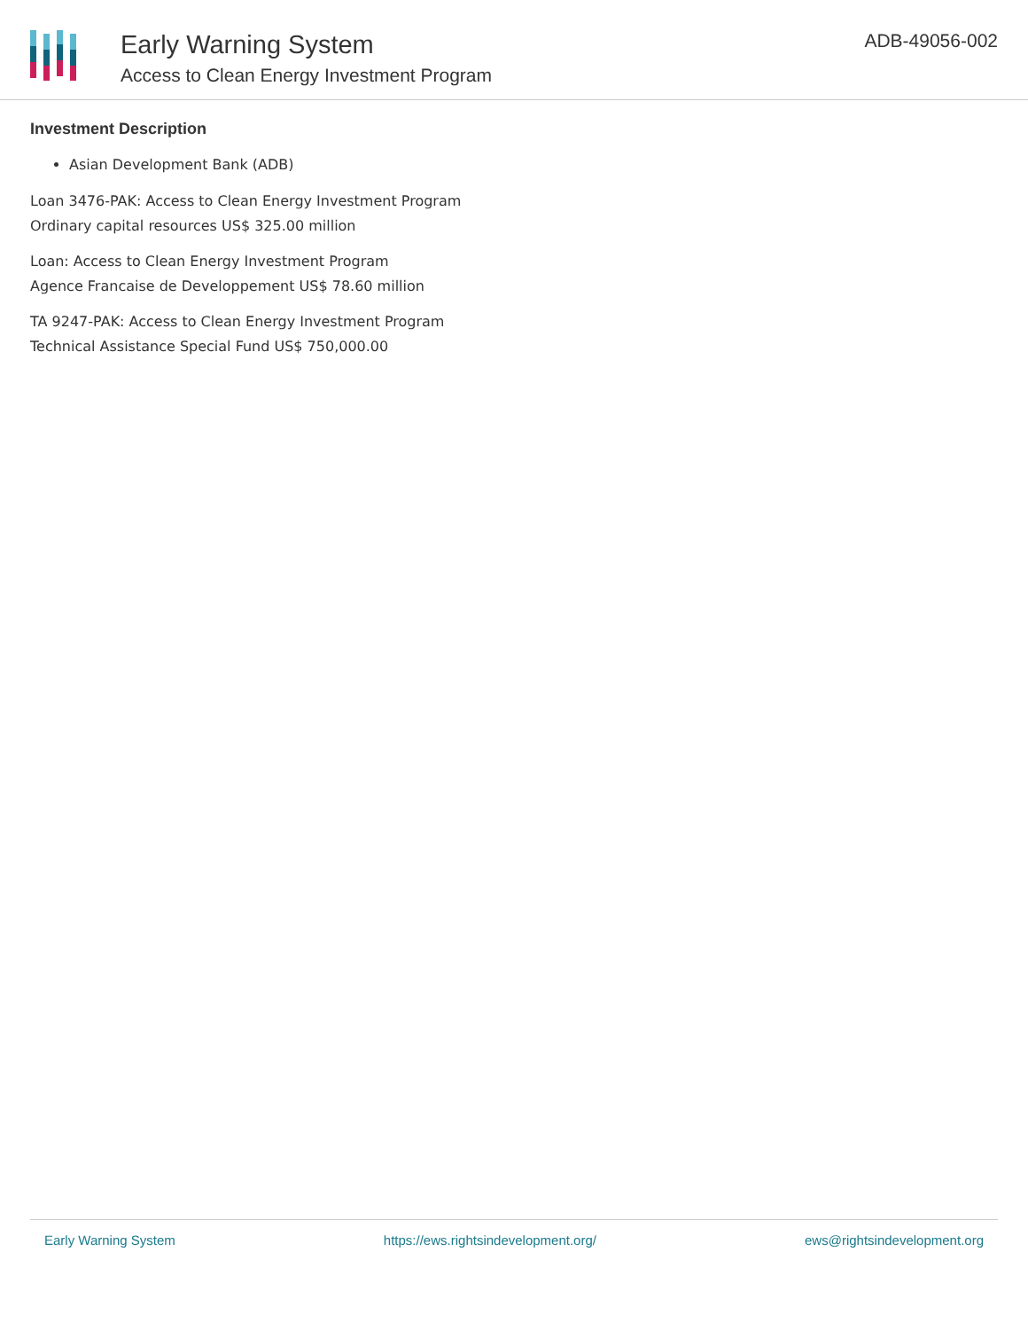Early Warning System
Access to Clean Energy Investment Program
ADB-49056-002
Investment Description
Asian Development Bank (ADB)
Loan 3476-PAK: Access to Clean Energy Investment Program
Ordinary capital resources US$ 325.00 million
Loan: Access to Clean Energy Investment Program
Agence Francaise de Developpement US$ 78.60 million
TA 9247-PAK: Access to Clean Energy Investment Program
Technical Assistance Special Fund US$ 750,000.00
Early Warning System https://ews.rightsindevelopment.org/ ews@rightsindevelopment.org